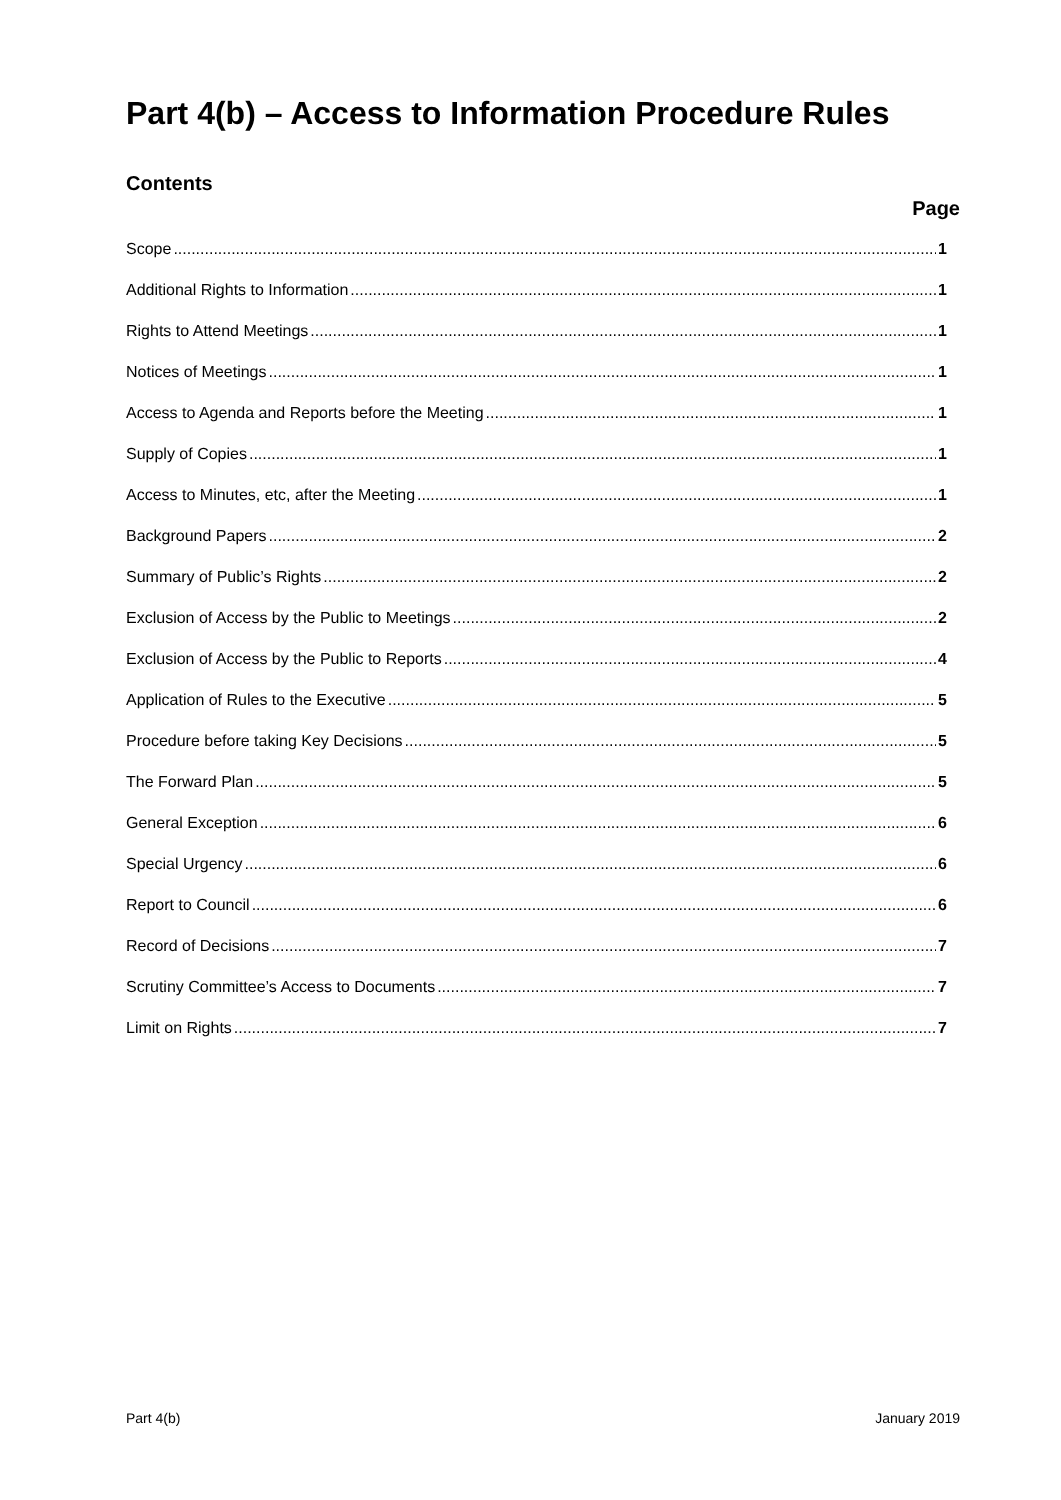Part 4(b) – Access to Information Procedure Rules
Contents
Page
Scope 1
Additional Rights to Information 1
Rights to Attend Meetings 1
Notices of Meetings 1
Access to Agenda and Reports before the Meeting 1
Supply of Copies 1
Access to Minutes, etc, after the Meeting 1
Background Papers 2
Summary of Public’s Rights 2
Exclusion of Access by the Public to Meetings 2
Exclusion of Access by the Public to Reports 4
Application of Rules to the Executive 5
Procedure before taking Key Decisions 5
The Forward Plan 5
General Exception 6
Special Urgency 6
Report to Council 6
Record of Decisions 7
Scrutiny Committee’s Access to Documents 7
Limit on Rights 7
Part 4(b) January 2019